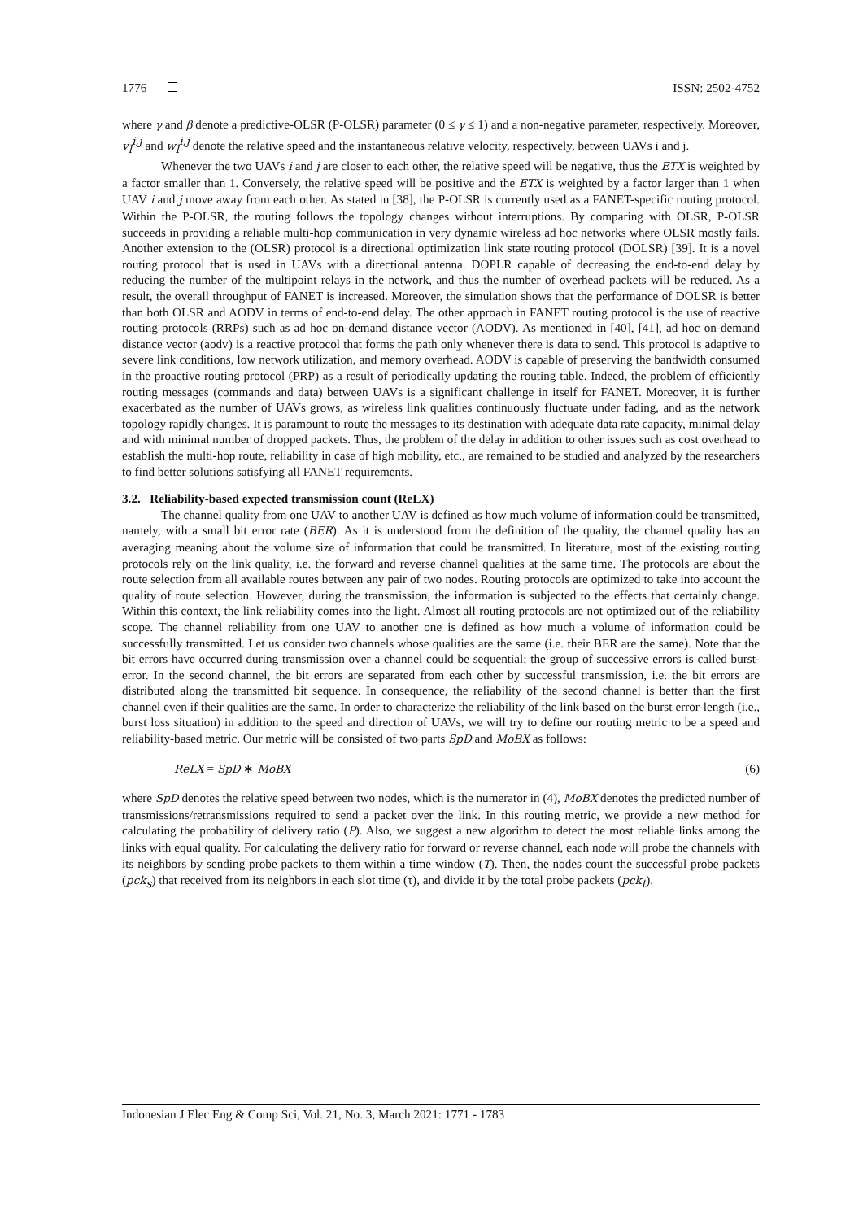1776 ISSN: 2502-4752
where γ and β denote a predictive-OLSR (P-OLSR) parameter (0 ≤ γ ≤ 1) and a non-negative parameter, respectively. Moreover, v<sub>l</sub><sup>i,j</sup> and w<sub>l</sub><sup>i,j</sup> denote the relative speed and the instantaneous relative velocity, respectively, between UAVs i and j.
Whenever the two UAVs i and j are closer to each other, the relative speed will be negative, thus the ETX is weighted by a factor smaller than 1. Conversely, the relative speed will be positive and the ETX is weighted by a factor larger than 1 when UAV i and j move away from each other. As stated in [38], the P-OLSR is currently used as a FANET-specific routing protocol. Within the P-OLSR, the routing follows the topology changes without interruptions. By comparing with OLSR, P-OLSR succeeds in providing a reliable multi-hop communication in very dynamic wireless ad hoc networks where OLSR mostly fails. Another extension to the (OLSR) protocol is a directional optimization link state routing protocol (DOLSR) [39]. It is a novel routing protocol that is used in UAVs with a directional antenna. DOPLR capable of decreasing the end-to-end delay by reducing the number of the multipoint relays in the network, and thus the number of overhead packets will be reduced. As a result, the overall throughput of FANET is increased. Moreover, the simulation shows that the performance of DOLSR is better than both OLSR and AODV in terms of end-to-end delay. The other approach in FANET routing protocol is the use of reactive routing protocols (RRPs) such as ad hoc on-demand distance vector (AODV). As mentioned in [40], [41], ad hoc on-demand distance vector (aodv) is a reactive protocol that forms the path only whenever there is data to send. This protocol is adaptive to severe link conditions, low network utilization, and memory overhead. AODV is capable of preserving the bandwidth consumed in the proactive routing protocol (PRP) as a result of periodically updating the routing table. Indeed, the problem of efficiently routing messages (commands and data) between UAVs is a significant challenge in itself for FANET. Moreover, it is further exacerbated as the number of UAVs grows, as wireless link qualities continuously fluctuate under fading, and as the network topology rapidly changes. It is paramount to route the messages to its destination with adequate data rate capacity, minimal delay and with minimal number of dropped packets. Thus, the problem of the delay in addition to other issues such as cost overhead to establish the multi-hop route, reliability in case of high mobility, etc., are remained to be studied and analyzed by the researchers to find better solutions satisfying all FANET requirements.
3.2. Reliability-based expected transmission count (ReLX)
The channel quality from one UAV to another UAV is defined as how much volume of information could be transmitted, namely, with a small bit error rate (BER). As it is understood from the definition of the quality, the channel quality has an averaging meaning about the volume size of information that could be transmitted. In literature, most of the existing routing protocols rely on the link quality, i.e. the forward and reverse channel qualities at the same time. The protocols are about the route selection from all available routes between any pair of two nodes. Routing protocols are optimized to take into account the quality of route selection. However, during the transmission, the information is subjected to the effects that certainly change. Within this context, the link reliability comes into the light. Almost all routing protocols are not optimized out of the reliability scope. The channel reliability from one UAV to another one is defined as how much a volume of information could be successfully transmitted. Let us consider two channels whose qualities are the same (i.e. their BER are the same). Note that the bit errors have occurred during transmission over a channel could be sequential; the group of successive errors is called burst-error. In the second channel, the bit errors are separated from each other by successful transmission, i.e. the bit errors are distributed along the transmitted bit sequence. In consequence, the reliability of the second channel is better than the first channel even if their qualities are the same. In order to characterize the reliability of the link based on the burst error-length (i.e., burst loss situation) in addition to the speed and direction of UAVs, we will try to define our routing metric to be a speed and reliability-based metric. Our metric will be consisted of two parts SpD and MoBX as follows:
ReLX = SpD ∗ MoBX (6)
where SpD denotes the relative speed between two nodes, which is the numerator in (4), MoBX denotes the predicted number of transmissions/retransmissions required to send a packet over the link. In this routing metric, we provide a new method for calculating the probability of delivery ratio (P). Also, we suggest a new algorithm to detect the most reliable links among the links with equal quality. For calculating the delivery ratio for forward or reverse channel, each node will probe the channels with its neighbors by sending probe packets to them within a time window (T). Then, the nodes count the successful probe packets (pck<sub>s</sub>) that received from its neighbors in each slot time (τ), and divide it by the total probe packets (pck<sub>t</sub>).
Indonesian J Elec Eng & Comp Sci, Vol. 21, No. 3, March 2021: 1771 - 1783